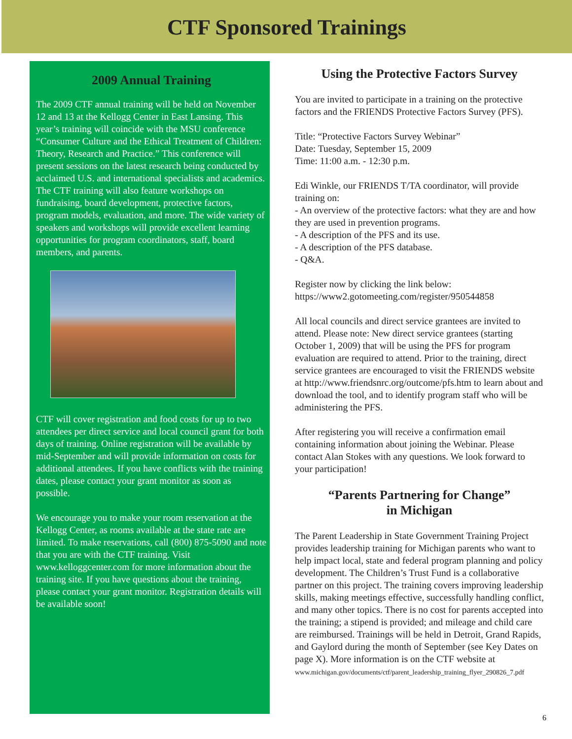CTF Sponsored Trainings
2009 Annual Training
The 2009 CTF annual training will be held on November 12 and 13 at the Kellogg Center in East Lansing. This year’s training will coincide with the MSU conference “Consumer Culture and the Ethical Treatment of Children: Theory, Research and Practice.” This conference will present sessions on the latest research being conducted by acclaimed U.S. and international specialists and academics. The CTF training will also feature workshops on fundraising, board development, protective factors, program models, evaluation, and more. The wide variety of speakers and workshops will provide excellent learning opportunities for program coordinators, staff, board members, and parents.
CTF will cover registration and food costs for up to two attendees per direct service and local council grant for both days of training. Online registration will be available by mid-September and will provide information on costs for additional attendees. If you have conflicts with the training dates, please contact your grant monitor as soon as possible.
We encourage you to make your room reservation at the Kellogg Center, as rooms available at the state rate are limited. To make reservations, call (800) 875-5090 and note that you are with the CTF training. Visit www.kelloggcenter.com for more information about the training site. If you have questions about the training, please contact your grant monitor. Registration details will be available soon!
Using the Protective Factors Survey
You are invited to participate in a training on the protective factors and the FRIENDS Protective Factors Survey (PFS).
Title: “Protective Factors Survey Webinar”
Date: Tuesday, September 15, 2009
Time: 11:00 a.m. - 12:30 p.m.
Edi Winkle, our FRIENDS T/TA coordinator, will provide training on:
- An overview of the protective factors: what they are and how they are used in prevention programs.
- A description of the PFS and its use.
- A description of the PFS database.
- Q&A.
Register now by clicking the link below:
https://www2.gotomeeting.com/register/950544858
All local councils and direct service grantees are invited to attend. Please note: New direct service grantees (starting October 1, 2009) that will be using the PFS for program evaluation are required to attend. Prior to the training, direct service grantees are encouraged to visit the FRIENDS website at http://www.friendsnrc.org/outcome/pfs.htm to learn about and download the tool, and to identify program staff who will be administering the PFS.
After registering you will receive a confirmation email containing information about joining the Webinar. Please contact Alan Stokes with any questions. We look forward to your participation!
“Parents Partnering for Change”
in Michigan
The Parent Leadership in State Government Training Project provides leadership training for Michigan parents who want to help impact local, state and federal program planning and policy development. The Children’s Trust Fund is a collaborative partner on this project. The training covers improving leadership skills, making meetings effective, successfully handling conflict, and many other topics. There is no cost for parents accepted into the training; a stipend is provided; and mileage and child care are reimbursed. Trainings will be held in Detroit, Grand Rapids, and Gaylord during the month of September (see Key Dates on page X). More information is on the CTF website at
www.michigan.gov/documents/ctf/parent_leadership_training_flyer_290826_7.pdf
6